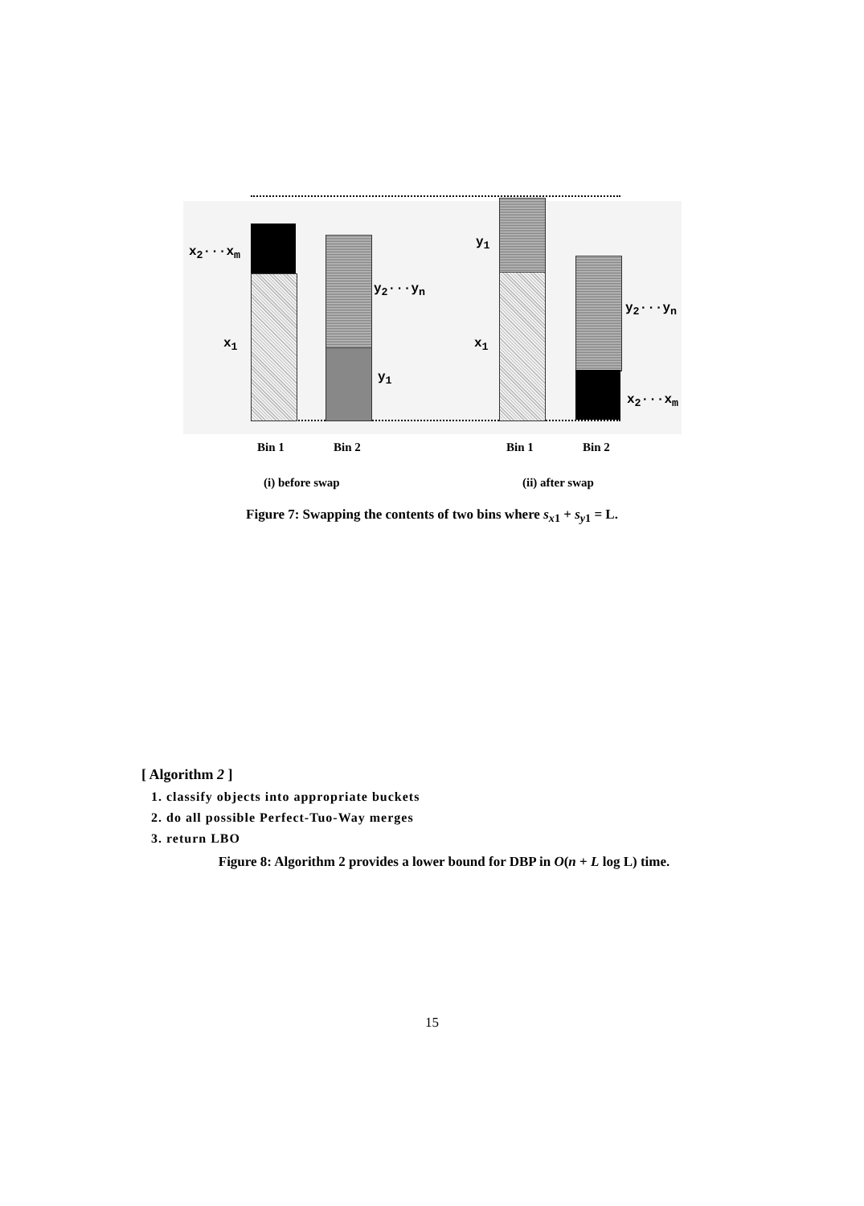x<sub>2</sub>···x<sub>m</sub>
x<sub>1</sub>
y<sub>2</sub>···y<sub>n</sub>
y<sub>1</sub>
y<sub>1</sub>
x<sub>1</sub>
y<sub>2</sub>···y<sub>n</sub>
x<sub>2</sub>···x<sub>m</sub>
Bin 1 Bin 2 Bin 1 Bin 2
(i) before swap (ii) after swap
Figure 7: Swapping the contents of two bins where s<sub>x1</sub> + s<sub>y1</sub> = L.
[ Algorithm 2 ]
1. classify objects into appropriate buckets
2. do all possible Perfect-Tuo-Way merges
3. return LBO
Figure 8: Algorithm 2 provides a lower bound for DBP in O(n + L log L) time.
15